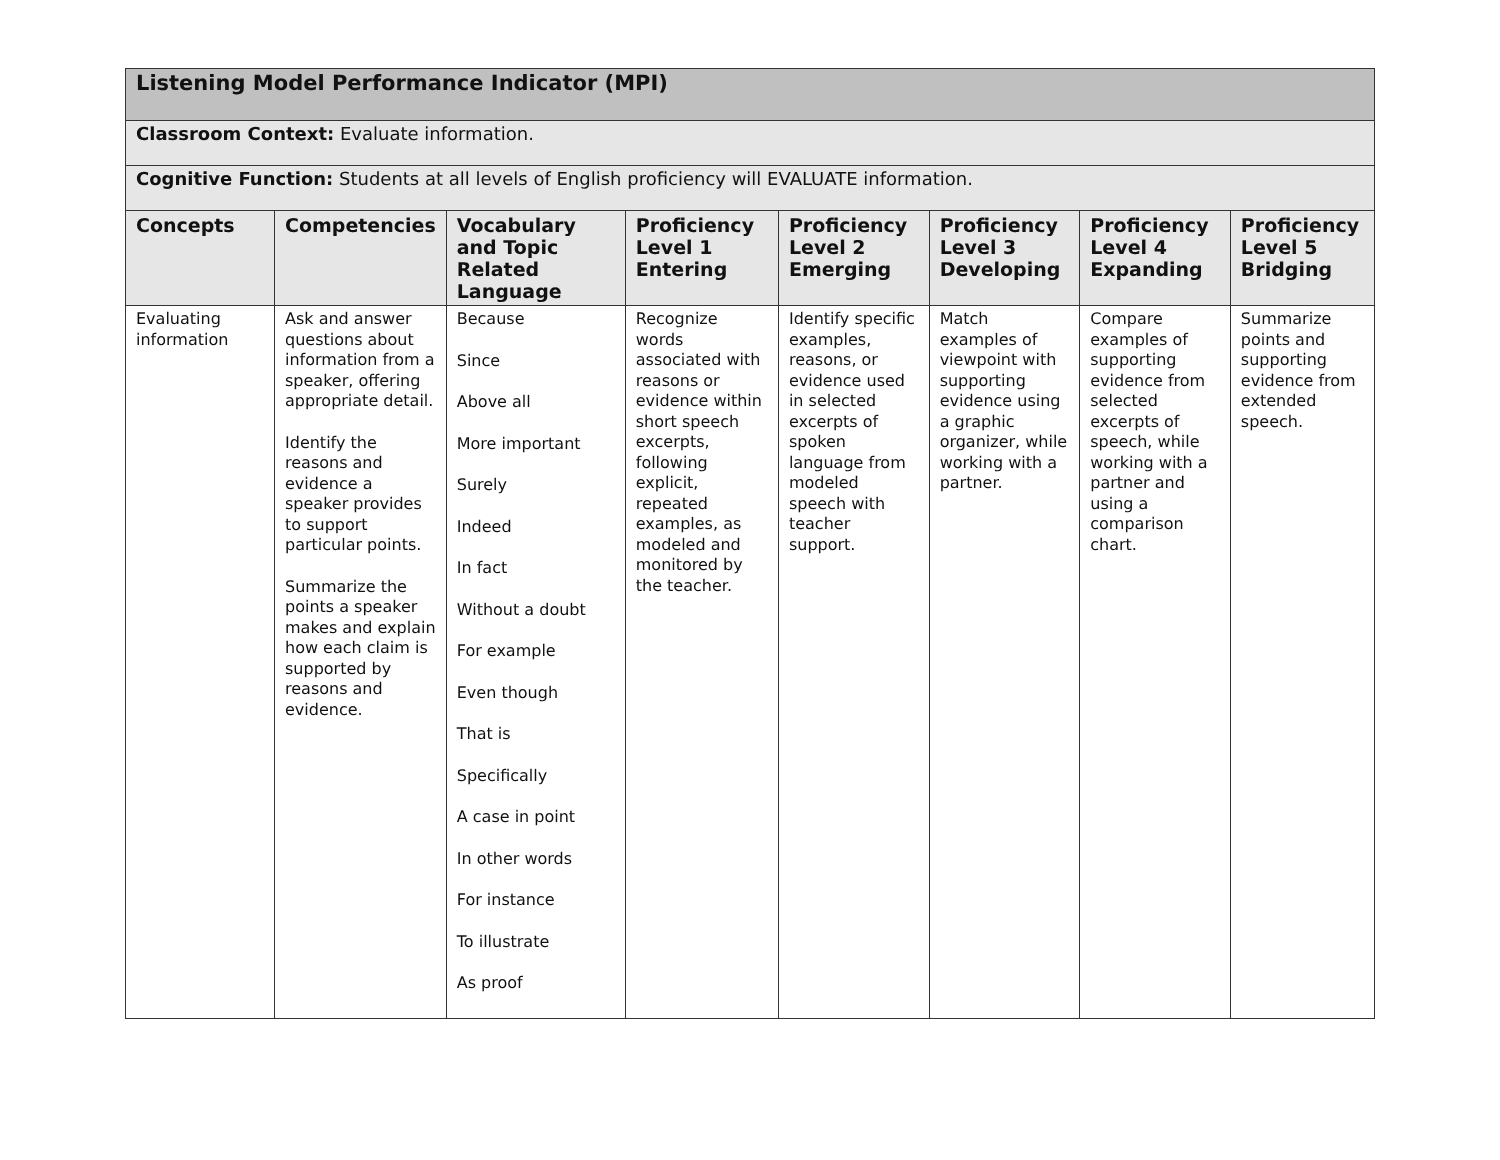| Listening Model Performance Indicator (MPI) | | | | | | | |
| Classroom Context: Evaluate information. | | | | | | | |
| Cognitive Function: Students at all levels of English proficiency will EVALUATE information. | | | | | | | |
| Concepts | Competencies | Vocabulary and Topic Related Language | Proficiency Level 1 Entering | Proficiency Level 2 Emerging | Proficiency Level 3 Developing | Proficiency Level 4 Expanding | Proficiency Level 5 Bridging |
| Evaluating information | Ask and answer questions about information from a speaker, offering appropriate detail. Identify the reasons and evidence a speaker provides to support particular points. Summarize the points a speaker makes and explain how each claim is supported by reasons and evidence. | Because Since Above all More important Surely Indeed In fact Without a doubt For example Even though That is Specifically A case in point In other words For instance To illustrate As proof | Recognize words associated with reasons or evidence within short speech excerpts, following explicit, repeated examples, as modeled and monitored by the teacher. | Identify specific examples, reasons, or evidence used in selected excerpts of spoken language from modeled speech with teacher support. | Match examples of viewpoint with supporting evidence using a graphic organizer, while working with a partner. | Compare examples of supporting evidence from selected excerpts of speech, while working with a partner and using a comparison chart. | Summarize points and supporting evidence from extended speech. |